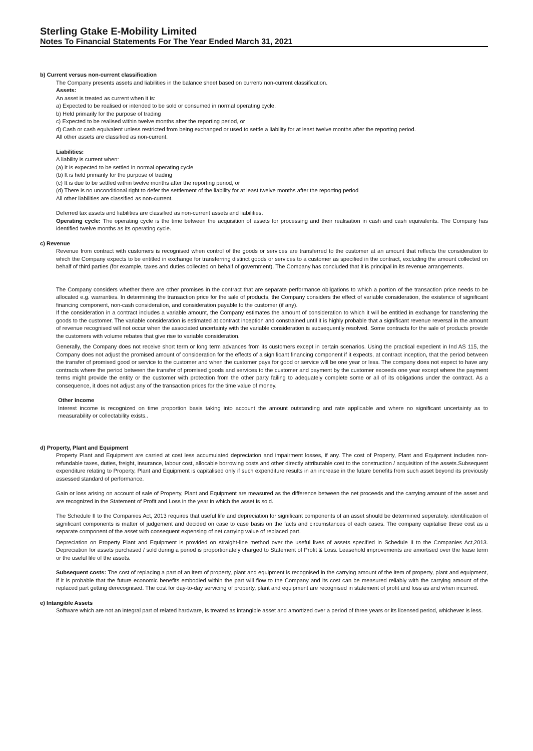Sterling Gtake E-Mobility Limited
Notes To Financial Statements For The Year Ended March 31, 2021
b) Current versus non-current classification
The Company presents assets and liabilities in the balance sheet based on current/ non-current classification.
Assets:
An asset is treated as current when it is:
a) Expected to be realised or intended to be sold or consumed in normal operating cycle.
b) Held primarily for the purpose of trading
c) Expected to be realised within twelve months after the reporting period, or
d) Cash or cash equivalent unless restricted from being exchanged or used to settle a liability for at least twelve months after the reporting period.
All other assets are classified as non-current.
Liabilities:
A liability is current when:
(a) It is expected to be settled in normal operating cycle
(b) It is held primarily for the purpose of trading
(c) It is due to be settled within twelve months after the reporting period, or
(d) There is no unconditional right to defer the settlement of the liability for at least twelve months after the reporting period
All other liabilities are classified as non-current.
Deferred tax assets and liabilities are classified as non-current assets and liabilities.
Operating cycle: The operating cycle is the time between the acquisition of assets for processing and their realisation in cash and cash equivalents. The Company has identified twelve months as its operating cycle.
c) Revenue
Revenue from contract with customers is recognised when control of the goods or services are transferred to the customer at an amount that reflects the consideration to which the Company expects to be entitled in exchange for transferring distinct goods or services to a customer as specified in the contract, excluding the amount collected on behalf of third parties (for example, taxes and duties collected on behalf of government). The Company has concluded that it is principal in its revenue arrangements.
The Company considers whether there are other promises in the contract that are separate performance obligations to which a portion of the transaction price needs to be allocated e.g. warranties. In determining the transaction price for the sale of products, the Company considers the effect of variable consideration, the existence of significant financing component, non-cash consideration, and consideration payable to the customer (if any).
If the consideration in a contract includes a variable amount, the Company estimates the amount of consideration to which it will be entitled in exchange for transferring the goods to the customer. The variable consideration is estimated at contract inception and constrained until it is highly probable that a significant revenue reversal in the amount of revenue recognised will not occur when the associated uncertainty with the variable consideration is subsequently resolved. Some contracts for the sale of products provide the customers with volume rebates that give rise to variable consideration.
Generally, the Company does not receive short term or long term advances from its customers except in certain scenarios. Using the practical expedient in Ind AS 115, the Company does not adjust the promised amount of consideration for the effects of a significant financing component if it expects, at contract inception, that the period between the transfer of promised good or service to the customer and when the customer pays for good or service will be one year or less. The company does not expect to have any contracts where the period between the transfer of promised goods and services to the customer and payment by the customer exceeds one year except where the payment terms might provide the entity or the customer with protection from the other party failing to adequately complete some or all of its obligations under the contract. As a consequence, it does not adjust any of the transaction prices for the time value of money.
Other Income
Interest income is recognized on time proportion basis taking into account the amount outstanding and rate applicable and where no significant uncertainty as to measurability or collectability exists..
d) Property, Plant and Equipment
Property Plant and Equipment are carried at cost less accumulated depreciation and impairment losses, if any. The cost of Property, Plant and Equipment includes non-refundable taxes, duties, freight, insurance, labour cost, allocable borrowing costs and other directly attributable cost to the construction / acquisition of the assets.Subsequent expenditure relating to Property, Plant and Equipment is capitalised only if such expenditure results in an increase in the future benefits from such asset beyond its previously assessed standard of performance.
Gain or loss arising on account of sale of Property, Plant and Equipment are measured as the difference between the net proceeds and the carrying amount of the asset and are recognized in the Statement of Profit and Loss in the year in which the asset is sold.
The Schedule II to the Companies Act, 2013 requires that useful life and depreciation for significant components of an asset should be determined seperately. identification of significant components is matter of judgement and decided on case to case basis on the facts and circumstances of each cases. The company capitalise these cost as a separate component of the asset with consequent expensing of net carrying value of replaced part.
Depreciation on Property Plant and Equipment is provided on straight-line method over the useful lives of assets specified in Schedule II to the Companies Act,2013. Depreciation for assets purchased / sold during a period is proportionately charged to Statement of Profit & Loss. Leasehold improvements are amortised over the lease term or the useful life of the assets.
Subsequent costs: The cost of replacing a part of an item of property, plant and equipment is recognised in the carrying amount of the item of property, plant and equipment, if it is probable that the future economic benefits embodied within the part will flow to the Company and its cost can be measured reliably with the carrying amount of the replaced part getting derecognised. The cost for day-to-day servicing of property, plant and equipment are recognised in statement of profit and loss as and when incurred.
e) Intangible Assets
Software which are not an integral part of related hardware, is treated as intangible asset and amortized over a period of three years or its licensed period, whichever is less.